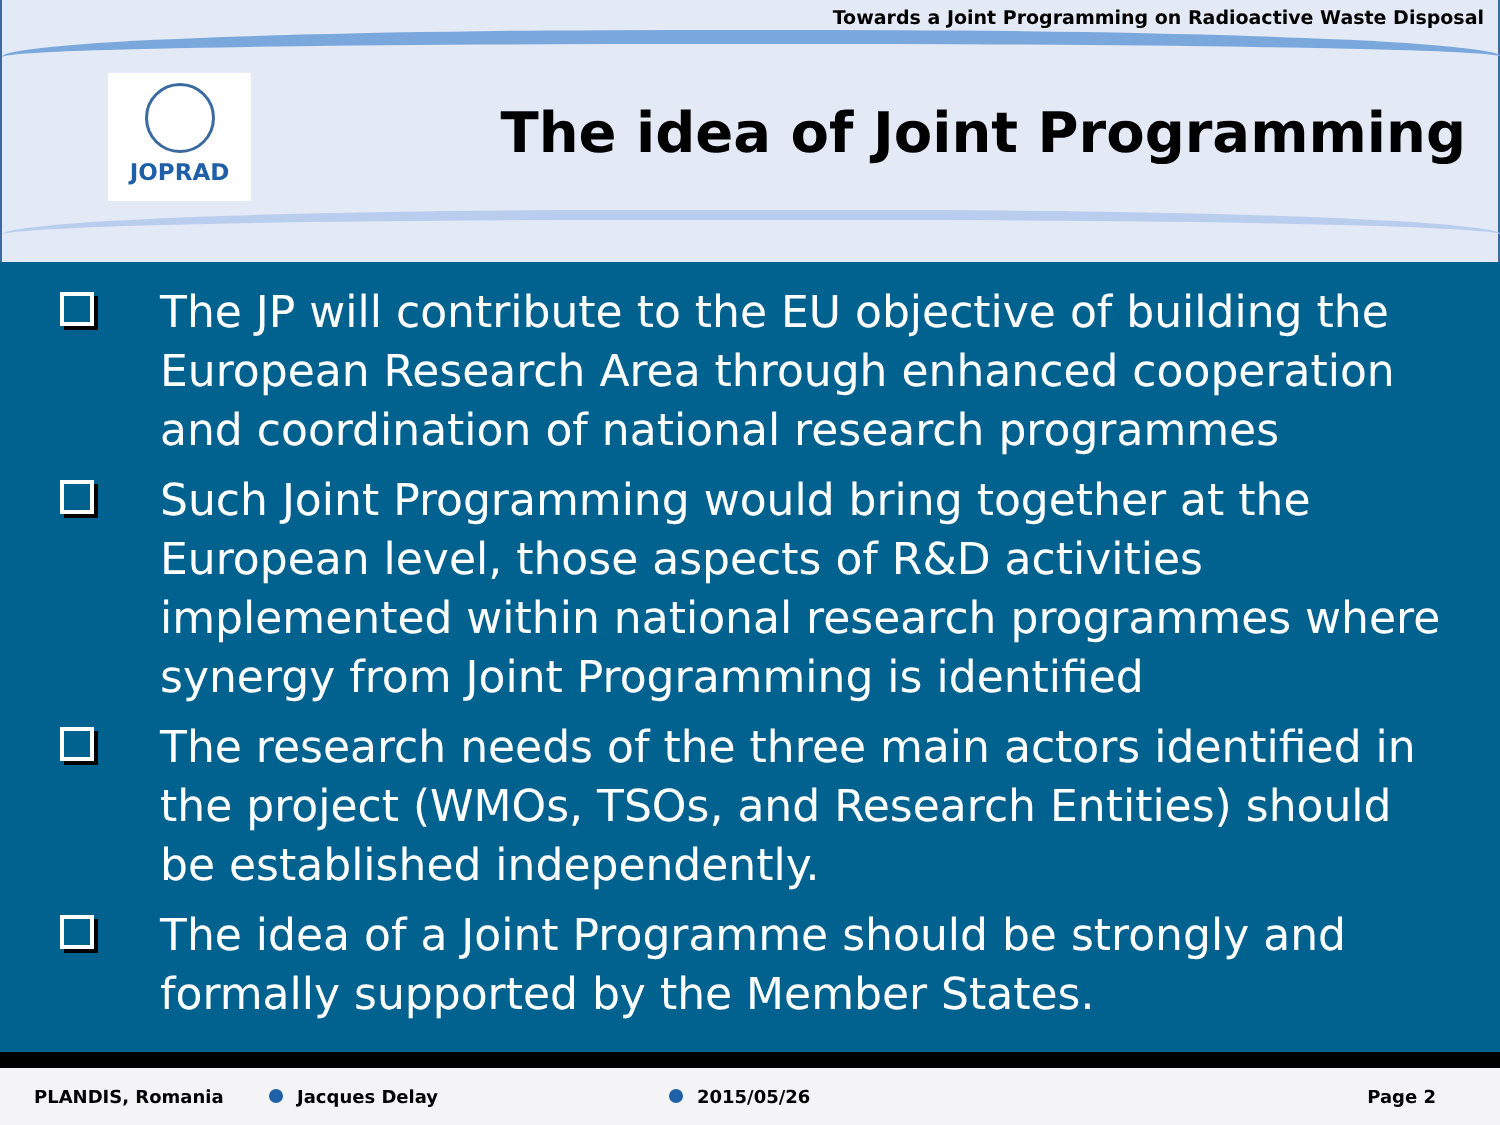Towards a Joint Programming on Radioactive Waste Disposal
JOPRAD
The idea of Joint Programming
The JP will contribute to the EU objective of building the European Research Area through enhanced cooperation and coordination of national research programmes
Such Joint Programming would bring together at the European level, those aspects of R&D activities implemented within national research programmes where synergy from Joint Programming is identified
The research needs of the three main actors identified in the project (WMOs, TSOs, and Research Entities) should be established independently.
The idea of a Joint Programme should be strongly and formally supported by the Member States.
PLANDIS, Romania Jacques Delay 2015/05/26 Page 2